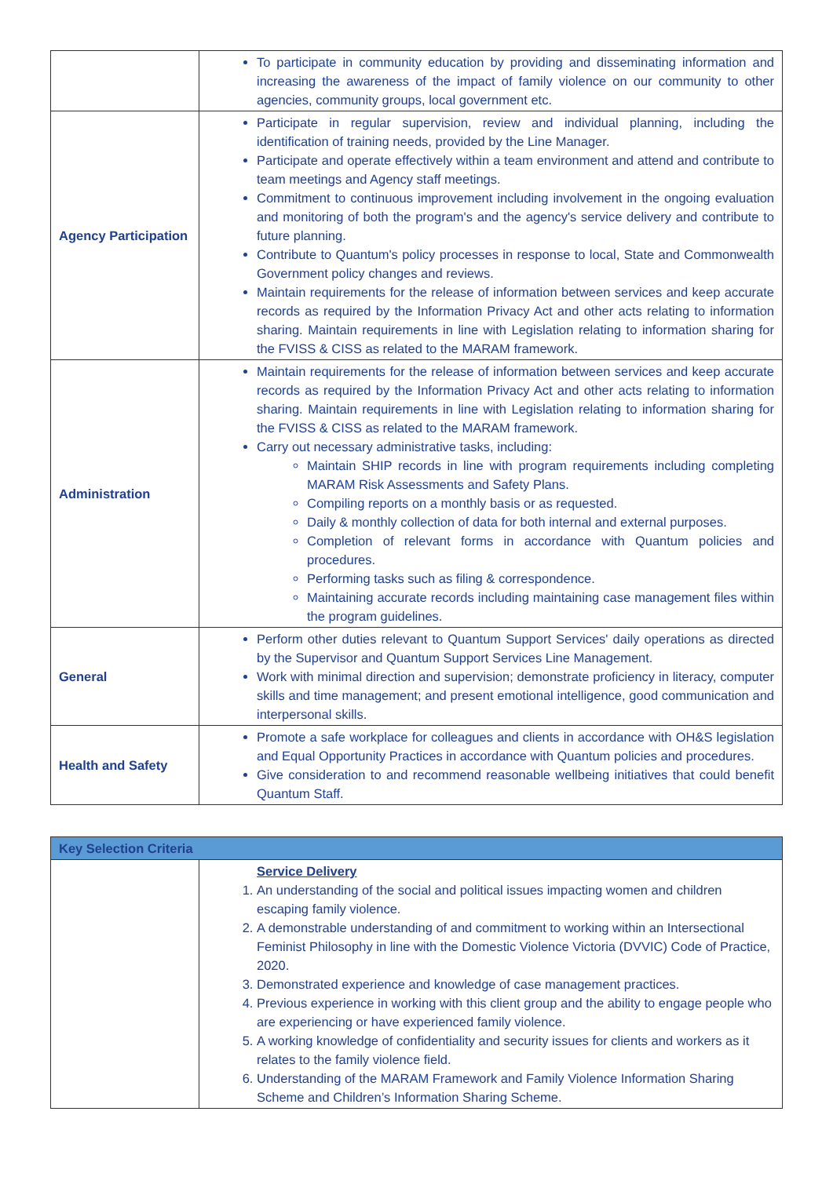| | To participate in community education by providing and disseminating information and increasing the awareness of the impact of family violence on our community to other agencies, community groups, local government etc. |
| Agency Participation | Participate in regular supervision, review and individual planning, including the identification of training needs, provided by the Line Manager. Participate and operate effectively within a team environment and attend and contribute to team meetings and Agency staff meetings. Commitment to continuous improvement including involvement in the ongoing evaluation and monitoring of both the program's and the agency's service delivery and contribute to future planning. Contribute to Quantum's policy processes in response to local, State and Commonwealth Government policy changes and reviews. Maintain requirements for the release of information between services and keep accurate records as required by the Information Privacy Act and other acts relating to information sharing. Maintain requirements in line with Legislation relating to information sharing for the FVISS & CISS as related to the MARAM framework. |
| Administration | Maintain requirements for the release of information between services and keep accurate records as required by the Information Privacy Act and other acts relating to information sharing. Maintain requirements in line with Legislation relating to information sharing for the FVISS & CISS as related to the MARAM framework. Carry out necessary administrative tasks, including: Maintain SHIP records in line with program requirements including completing MARAM Risk Assessments and Safety Plans. Compiling reports on a monthly basis or as requested. Daily & monthly collection of data for both internal and external purposes. Completion of relevant forms in accordance with Quantum policies and procedures. Performing tasks such as filing & correspondence. Maintaining accurate records including maintaining case management files within the program guidelines. |
| General | Perform other duties relevant to Quantum Support Services' daily operations as directed by the Supervisor and Quantum Support Services Line Management. Work with minimal direction and supervision; demonstrate proficiency in literacy, computer skills and time management; and present emotional intelligence, good communication and interpersonal skills. |
| Health and Safety | Promote a safe workplace for colleagues and clients in accordance with OH&S legislation and Equal Opportunity Practices in accordance with Quantum policies and procedures. Give consideration to and recommend reasonable wellbeing initiatives that could benefit Quantum Staff. |
| Key Selection Criteria | |
| --- | --- |
| | Service Delivery 1. An understanding of the social and political issues impacting women and children escaping family violence. 2. A demonstrable understanding of and commitment to working within an Intersectional Feminist Philosophy in line with the Domestic Violence Victoria (DVVIC) Code of Practice, 2020. 3. Demonstrated experience and knowledge of case management practices. 4. Previous experience in working with this client group and the ability to engage people who are experiencing or have experienced family violence. 5. A working knowledge of confidentiality and security issues for clients and workers as it relates to the family violence field. 6. Understanding of the MARAM Framework and Family Violence Information Sharing Scheme and Children’s Information Sharing Scheme. |